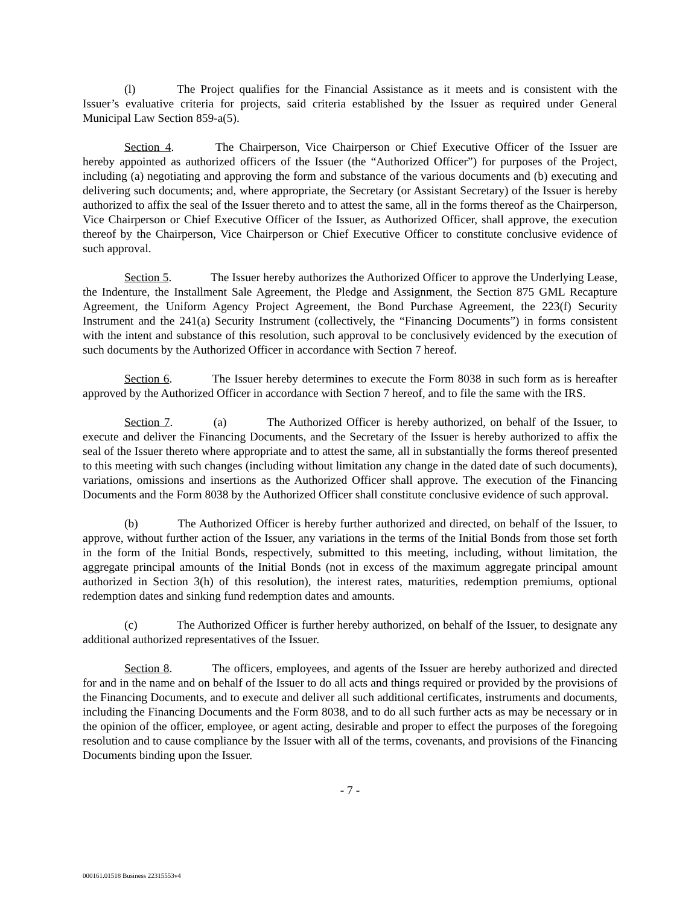(l) The Project qualifies for the Financial Assistance as it meets and is consistent with the Issuer’s evaluative criteria for projects, said criteria established by the Issuer as required under General Municipal Law Section 859-a(5).
Section 4. The Chairperson, Vice Chairperson or Chief Executive Officer of the Issuer are hereby appointed as authorized officers of the Issuer (the “Authorized Officer”) for purposes of the Project, including (a) negotiating and approving the form and substance of the various documents and (b) executing and delivering such documents; and, where appropriate, the Secretary (or Assistant Secretary) of the Issuer is hereby authorized to affix the seal of the Issuer thereto and to attest the same, all in the forms thereof as the Chairperson, Vice Chairperson or Chief Executive Officer of the Issuer, as Authorized Officer, shall approve, the execution thereof by the Chairperson, Vice Chairperson or Chief Executive Officer to constitute conclusive evidence of such approval.
Section 5. The Issuer hereby authorizes the Authorized Officer to approve the Underlying Lease, the Indenture, the Installment Sale Agreement, the Pledge and Assignment, the Section 875 GML Recapture Agreement, the Uniform Agency Project Agreement, the Bond Purchase Agreement, the 223(f) Security Instrument and the 241(a) Security Instrument (collectively, the “Financing Documents”) in forms consistent with the intent and substance of this resolution, such approval to be conclusively evidenced by the execution of such documents by the Authorized Officer in accordance with Section 7 hereof.
Section 6. The Issuer hereby determines to execute the Form 8038 in such form as is hereafter approved by the Authorized Officer in accordance with Section 7 hereof, and to file the same with the IRS.
Section 7. (a) The Authorized Officer is hereby authorized, on behalf of the Issuer, to execute and deliver the Financing Documents, and the Secretary of the Issuer is hereby authorized to affix the seal of the Issuer thereto where appropriate and to attest the same, all in substantially the forms thereof presented to this meeting with such changes (including without limitation any change in the dated date of such documents), variations, omissions and insertions as the Authorized Officer shall approve. The execution of the Financing Documents and the Form 8038 by the Authorized Officer shall constitute conclusive evidence of such approval.
(b) The Authorized Officer is hereby further authorized and directed, on behalf of the Issuer, to approve, without further action of the Issuer, any variations in the terms of the Initial Bonds from those set forth in the form of the Initial Bonds, respectively, submitted to this meeting, including, without limitation, the aggregate principal amounts of the Initial Bonds (not in excess of the maximum aggregate principal amount authorized in Section 3(h) of this resolution), the interest rates, maturities, redemption premiums, optional redemption dates and sinking fund redemption dates and amounts.
(c) The Authorized Officer is further hereby authorized, on behalf of the Issuer, to designate any additional authorized representatives of the Issuer.
Section 8. The officers, employees, and agents of the Issuer are hereby authorized and directed for and in the name and on behalf of the Issuer to do all acts and things required or provided by the provisions of the Financing Documents, and to execute and deliver all such additional certificates, instruments and documents, including the Financing Documents and the Form 8038, and to do all such further acts as may be necessary or in the opinion of the officer, employee, or agent acting, desirable and proper to effect the purposes of the foregoing resolution and to cause compliance by the Issuer with all of the terms, covenants, and provisions of the Financing Documents binding upon the Issuer.
- 7 -
000161.01518 Business 22315553v4